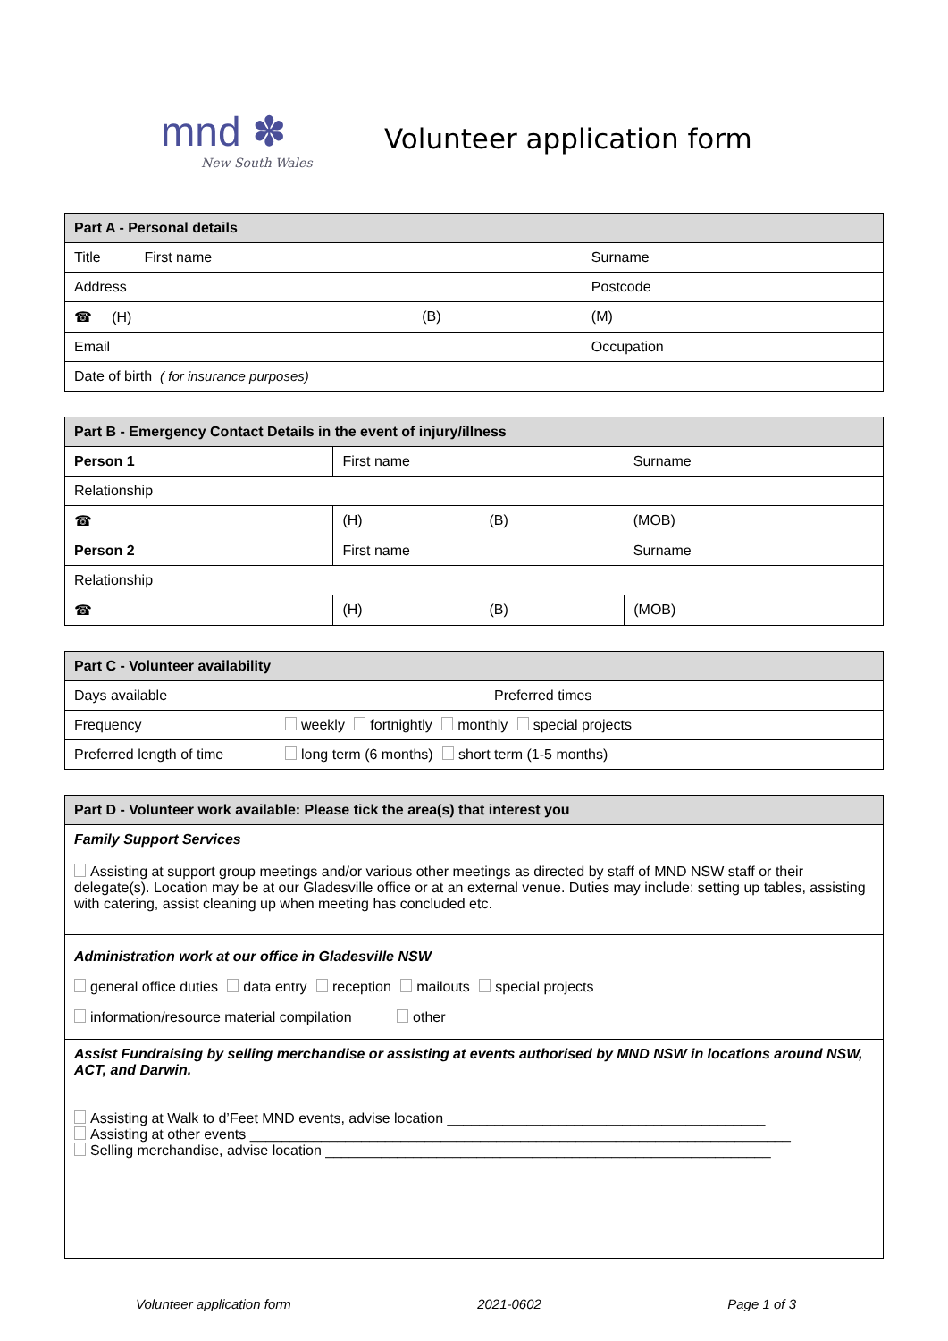mnd ✽
New South Wales
Volunteer application form
| Part A - Personal details | | | |
| --- | --- | --- | --- |
| Title First name | | Surname | |
| Address | | | Postcode |
| ☎ (H) | (B) | (M) | |
| Email | | Occupation | |
| Date of birth ( for insurance purposes) | | | |
| Part B - Emergency Contact Details in the event of injury/illness | | | |
| --- | --- | --- | --- |
| Person 1 | First name | | Surname |
| Relationship | | | |
| ☎ | (H) | (B) | (MOB) |
| Person 2 | First name | | Surname |
| Relationship | | | |
| ☎ | (H) | (B) | (MOB) |
| Part C - Volunteer availability | |
| --- | --- |
| Days available | Preferred times |
| Frequency | weekly fortnightly monthly special projects |
| Preferred length of time | long term (6 months) short term (1-5 months) |
| Part D - Volunteer work available: Please tick the area(s) that interest you |
| --- |
| Family Support Services Assisting at support group meetings and/or various other meetings as directed by staff of MND NSW staff or their delegate(s). Location may be at our Gladesville office or at an external venue. Duties may include: setting up tables, assisting with catering, assist cleaning up when meeting has concluded etc. |
| Administration work at our office in Gladesville NSW general office duties data entry reception mailouts special projects information/resource material compilation other |
| Assist Fundraising by selling merchandise or assisting at events authorised by MND NSW in locations around NSW, ACT, and Darwin. Assisting at Walk to d’Feet MND events, advise location ________________________________________ Assisting at other events ____________________________________________________________________ Selling merchandise, advise location ________________________________________________________ |
Volunteer application form 2021-0602 Page 1 of 3